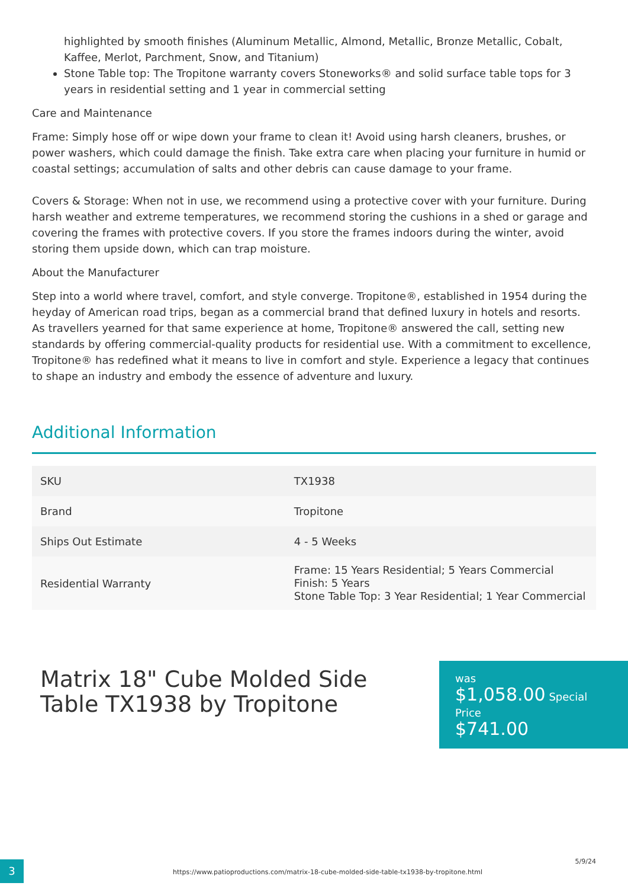highlighted by smooth finishes (Aluminum Metallic, Almond, Metallic, Bronze Metallic, Cobalt, Kaffee, Merlot, Parchment, Snow, and Titanium)
Stone Table top: The Tropitone warranty covers Stoneworks® and solid surface table tops for 3 years in residential setting and 1 year in commercial setting
Care and Maintenance
Frame: Simply hose off or wipe down your frame to clean it! Avoid using harsh cleaners, brushes, or power washers, which could damage the finish. Take extra care when placing your furniture in humid or coastal settings; accumulation of salts and other debris can cause damage to your frame.
Covers & Storage: When not in use, we recommend using a protective cover with your furniture. During harsh weather and extreme temperatures, we recommend storing the cushions in a shed or garage and covering the frames with protective covers. If you store the frames indoors during the winter, avoid storing them upside down, which can trap moisture.
About the Manufacturer
Step into a world where travel, comfort, and style converge. Tropitone®, established in 1954 during the heyday of American road trips, began as a commercial brand that defined luxury in hotels and resorts. As travellers yearned for that same experience at home, Tropitone® answered the call, setting new standards by offering commercial-quality products for residential use. With a commitment to excellence, Tropitone® has redefined what it means to live in comfort and style. Experience a legacy that continues to shape an industry and embody the essence of adventure and luxury.
Additional Information
| SKU | TX1938 |
| Brand | Tropitone |
| Ships Out Estimate | 4 - 5 Weeks |
| Residential Warranty | Frame: 15 Years Residential; 5 Years Commercial Finish: 5 Years Stone Table Top: 3 Year Residential; 1 Year Commercial |
Matrix 18" Cube Molded Side Table TX1938 by Tropitone
was
$1,058.00 Special Price
$741.00
3
https://www.patioproductions.com/matrix-18-cube-molded-side-table-tx1938-by-tropitone.html
5/9/24